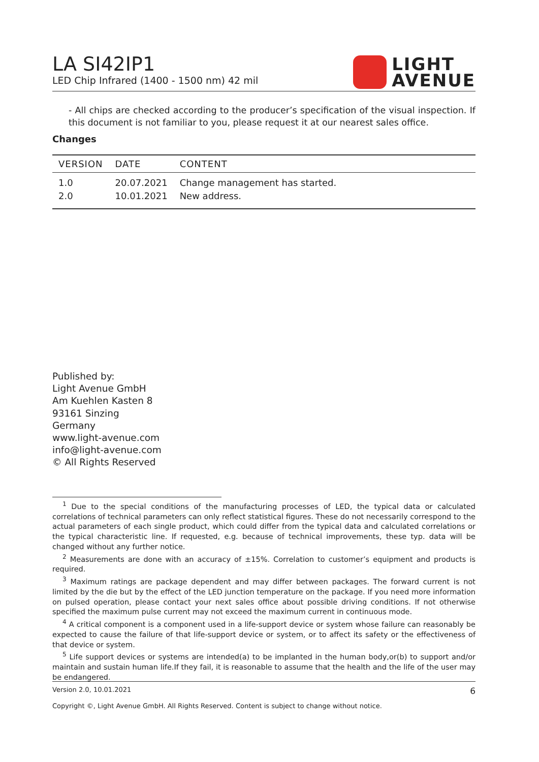LA SI42IP1
LED Chip Infrared (1400 - 1500 nm) 42 mil
LIGHT
AVENUE
- All chips are checked according to the producer’s specification of the visual inspection. If this document is not familiar to you, please request it at our nearest sales office.
Changes
| VERSION | DATE | CONTENT |
| --- | --- | --- |
| 1.0 | 20.07.2021 | Change management has started. |
| 2.0 | 10.01.2021 | New address. |
Published by:
Light Avenue GmbH
Am Kuehlen Kasten 8
93161 Sinzing
Germany
www.light-avenue.com
info@light-avenue.com
© All Rights Reserved
<sup>1</sup> Due to the special conditions of the manufacturing processes of LED, the typical data or calculated correlations of technical parameters can only reflect statistical figures. These do not necessarily correspond to the actual parameters of each single product, which could differ from the typical data and calculated correlations or the typical characteristic line. If requested, e.g. because of technical improvements, these typ. data will be changed without any further notice.
<sup>2</sup> Measurements are done with an accuracy of ±15%. Correlation to customer’s equipment and products is required.
<sup>3</sup> Maximum ratings are package dependent and may differ between packages. The forward current is not limited by the die but by the effect of the LED junction temperature on the package. If you need more information on pulsed operation, please contact your next sales office about possible driving conditions. If not otherwise specified the maximum pulse current may not exceed the maximum current in continuous mode.
<sup>4</sup> A critical component is a component used in a life-support device or system whose failure can reasonably be expected to cause the failure of that life-support device or system, or to affect its safety or the effectiveness of that device or system.
<sup>5</sup> Life support devices or systems are intended(a) to be implanted in the human body,or(b) to support and/or maintain and sustain human life.If they fail, it is reasonable to assume that the health and the life of the user may be endangered.
Version 2.0, 10.01.2021 6
Copyright ©, Light Avenue GmbH. All Rights Reserved. Content is subject to change without notice.